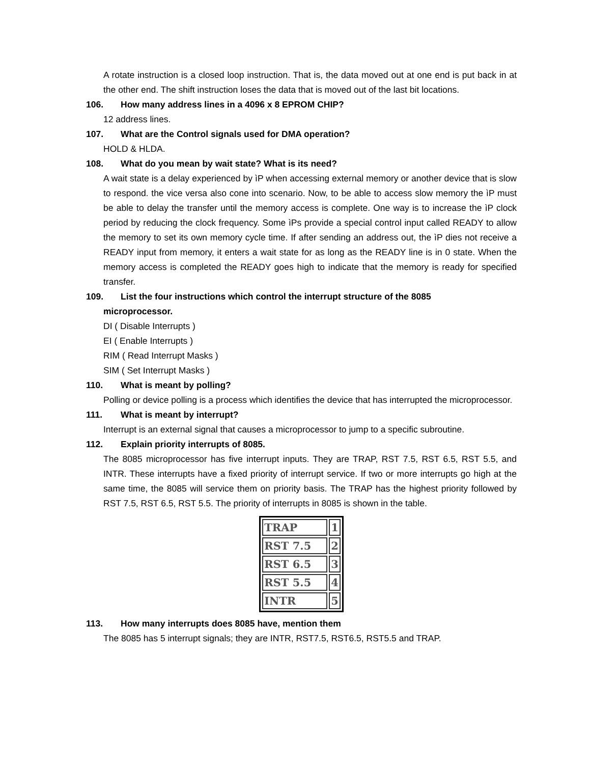A rotate instruction is a closed loop instruction. That is, the data moved out at one end is put back in at the other end. The shift instruction loses the data that is moved out of the last bit locations.
106. How many address lines in a 4096 x 8 EPROM CHIP?
12 address lines.
107. What are the Control signals used for DMA operation?
HOLD & HLDA.
108. What do you mean by wait state? What is its need?
A wait state is a delay experienced by ìP when accessing external memory or another device that is slow to respond. the vice versa also cone into scenario. Now, to be able to access slow memory the ìP must be able to delay the transfer until the memory access is complete. One way is to increase the ìP clock period by reducing the clock frequency. Some ìPs provide a special control input called READY to allow the memory to set its own memory cycle time. If after sending an address out, the ìP dies not receive a READY input from memory, it enters a wait state for as long as the READY line is in 0 state. When the memory access is completed the READY goes high to indicate that the memory is ready for specified transfer.
109. List the four instructions which control the interrupt structure of the 8085
microprocessor.
DI ( Disable Interrupts )
EI ( Enable Interrupts )
RIM ( Read Interrupt Masks )
SIM ( Set Interrupt Masks )
110. What is meant by polling?
Polling or device polling is a process which identifies the device that has interrupted the microprocessor.
111. What is meant by interrupt?
Interrupt is an external signal that causes a microprocessor to jump to a specific subroutine.
112. Explain priority interrupts of 8085.
The 8085 microprocessor has five interrupt inputs. They are TRAP, RST 7.5, RST 6.5, RST 5.5, and INTR. These interrupts have a fixed priority of interrupt service. If two or more interrupts go high at the same time, the 8085 will service them on priority basis. The TRAP has the highest priority followed by RST 7.5, RST 6.5, RST 5.5. The priority of interrupts in 8085 is shown in the table.
| TRAP | 1 |
| RST 7.5 | 2 |
| RST 6.5 | 3 |
| RST 5.5 | 4 |
| INTR | 5 |
113. How many interrupts does 8085 have, mention them
The 8085 has 5 interrupt signals; they are INTR, RST7.5, RST6.5, RST5.5 and TRAP.